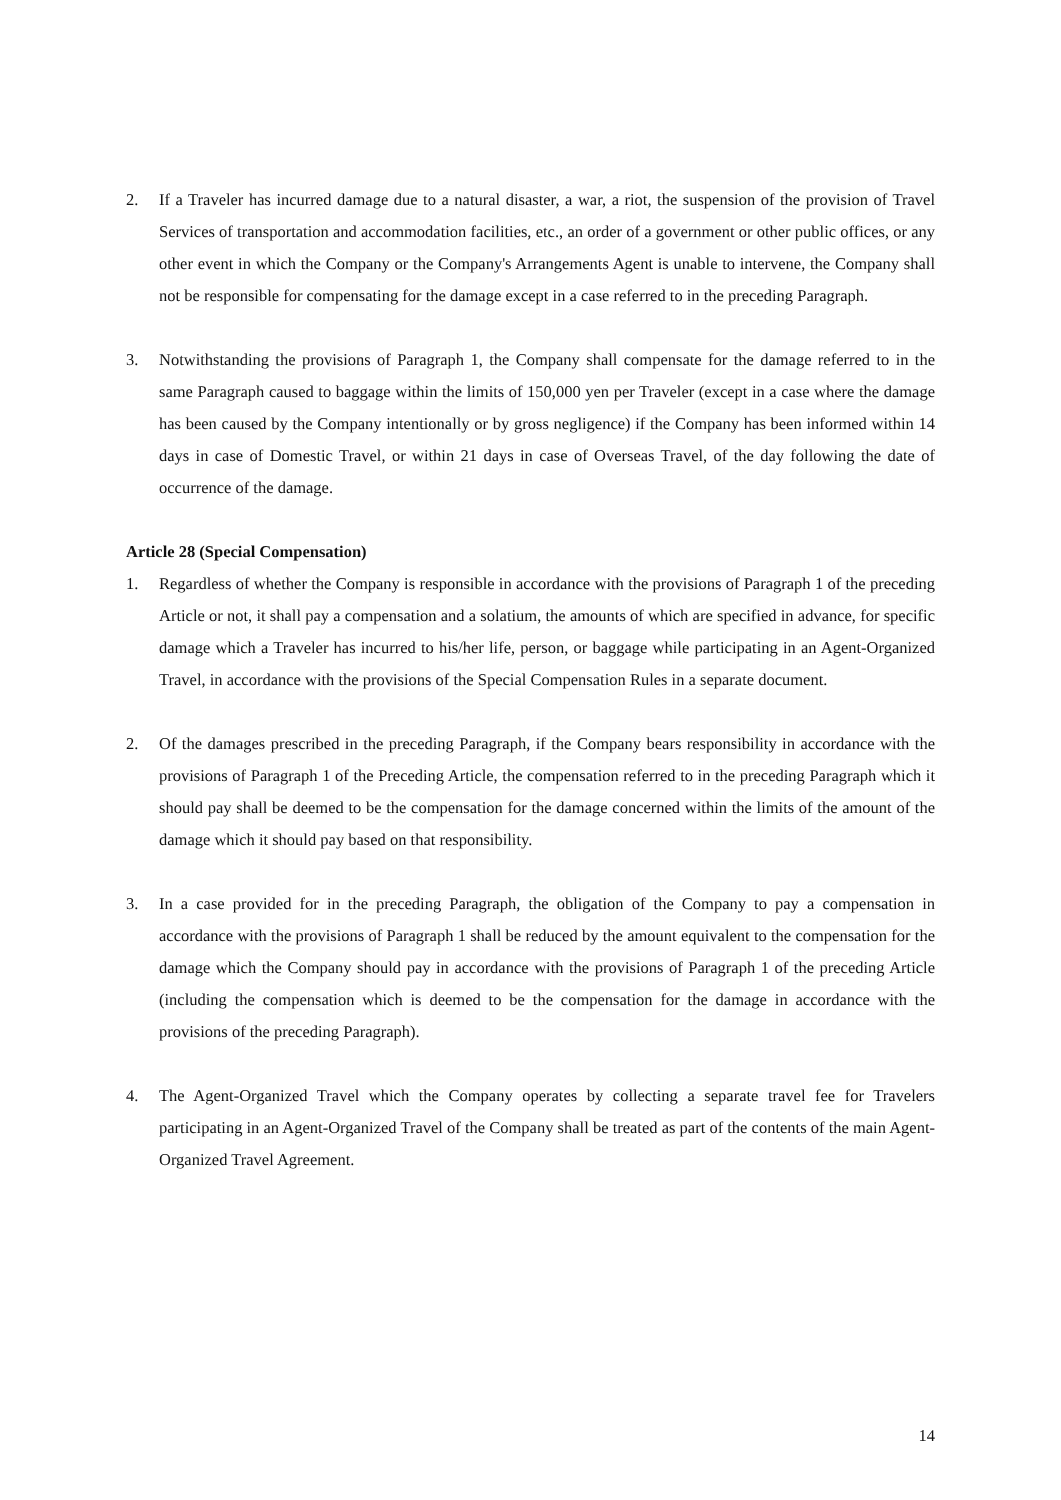2. If a Traveler has incurred damage due to a natural disaster, a war, a riot, the suspension of the provision of Travel Services of transportation and accommodation facilities, etc., an order of a government or other public offices, or any other event in which the Company or the Company's Arrangements Agent is unable to intervene, the Company shall not be responsible for compensating for the damage except in a case referred to in the preceding Paragraph.
3. Notwithstanding the provisions of Paragraph 1, the Company shall compensate for the damage referred to in the same Paragraph caused to baggage within the limits of 150,000 yen per Traveler (except in a case where the damage has been caused by the Company intentionally or by gross negligence) if the Company has been informed within 14 days in case of Domestic Travel, or within 21 days in case of Overseas Travel, of the day following the date of occurrence of the damage.
Article 28 (Special Compensation)
1. Regardless of whether the Company is responsible in accordance with the provisions of Paragraph 1 of the preceding Article or not, it shall pay a compensation and a solatium, the amounts of which are specified in advance, for specific damage which a Traveler has incurred to his/her life, person, or baggage while participating in an Agent-Organized Travel, in accordance with the provisions of the Special Compensation Rules in a separate document.
2. Of the damages prescribed in the preceding Paragraph, if the Company bears responsibility in accordance with the provisions of Paragraph 1 of the Preceding Article, the compensation referred to in the preceding Paragraph which it should pay shall be deemed to be the compensation for the damage concerned within the limits of the amount of the damage which it should pay based on that responsibility.
3. In a case provided for in the preceding Paragraph, the obligation of the Company to pay a compensation in accordance with the provisions of Paragraph 1 shall be reduced by the amount equivalent to the compensation for the damage which the Company should pay in accordance with the provisions of Paragraph 1 of the preceding Article (including the compensation which is deemed to be the compensation for the damage in accordance with the provisions of the preceding Paragraph).
4. The Agent-Organized Travel which the Company operates by collecting a separate travel fee for Travelers participating in an Agent-Organized Travel of the Company shall be treated as part of the contents of the main Agent-Organized Travel Agreement.
14